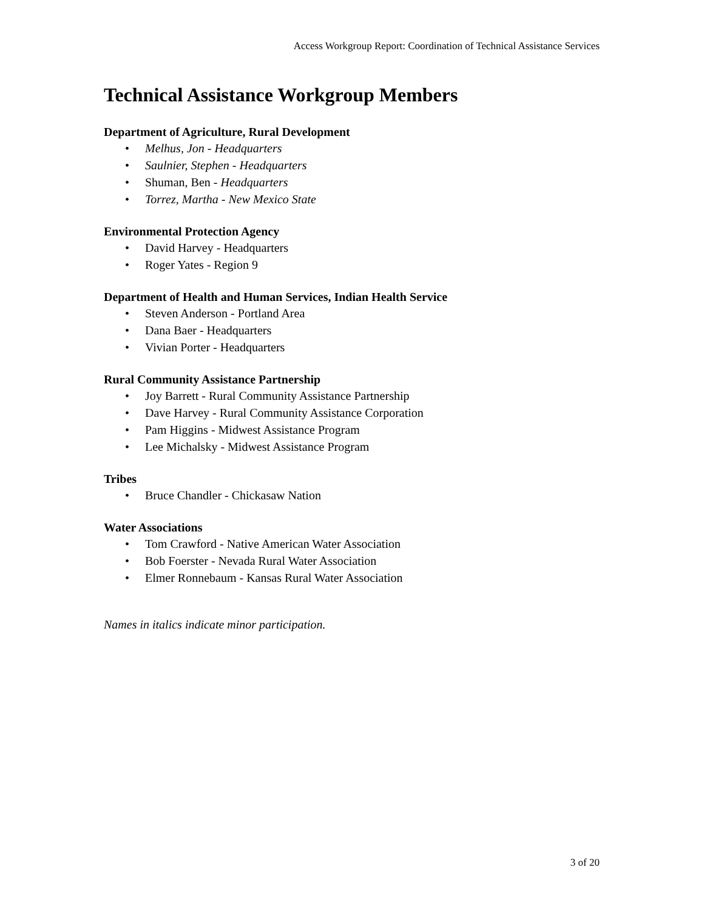Access Workgroup Report: Coordination of Technical Assistance Services
Technical Assistance Workgroup Members
Department of Agriculture, Rural Development
• Melhus, Jon - Headquarters
• Saulnier, Stephen - Headquarters
• Shuman, Ben - Headquarters
• Torrez, Martha - New Mexico State
Environmental Protection Agency
• David Harvey - Headquarters
• Roger Yates - Region 9
Department of Health and Human Services, Indian Health Service
• Steven Anderson - Portland Area
• Dana Baer - Headquarters
• Vivian Porter - Headquarters
Rural Community Assistance Partnership
• Joy Barrett - Rural Community Assistance Partnership
• Dave Harvey - Rural Community Assistance Corporation
• Pam Higgins - Midwest Assistance Program
• Lee Michalsky - Midwest Assistance Program
Tribes
• Bruce Chandler - Chickasaw Nation
Water Associations
• Tom Crawford - Native American Water Association
• Bob Foerster - Nevada Rural Water Association
• Elmer Ronnebaum - Kansas Rural Water Association
Names in italics indicate minor participation.
3 of 20